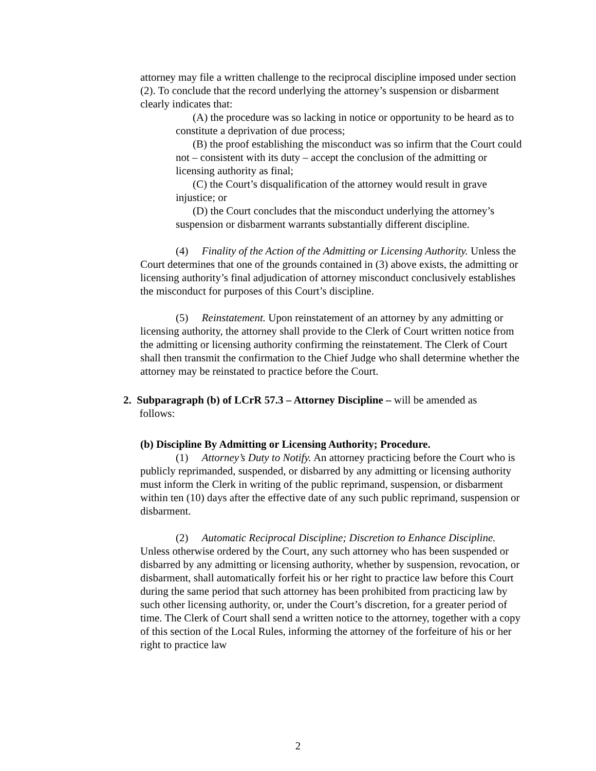attorney may file a written challenge to the reciprocal discipline imposed under section (2). To conclude that the record underlying the attorney’s suspension or disbarment clearly indicates that:
(A) the procedure was so lacking in notice or opportunity to be heard as to constitute a deprivation of due process;
(B) the proof establishing the misconduct was so infirm that the Court could not – consistent with its duty – accept the conclusion of the admitting or licensing authority as final;
(C) the Court’s disqualification of the attorney would result in grave injustice; or
(D) the Court concludes that the misconduct underlying the attorney’s suspension or disbarment warrants substantially different discipline.
(4) Finality of the Action of the Admitting or Licensing Authority. Unless the Court determines that one of the grounds contained in (3) above exists, the admitting or licensing authority’s final adjudication of attorney misconduct conclusively establishes the misconduct for purposes of this Court’s discipline.
(5) Reinstatement. Upon reinstatement of an attorney by any admitting or licensing authority, the attorney shall provide to the Clerk of Court written notice from the admitting or licensing authority confirming the reinstatement. The Clerk of Court shall then transmit the confirmation to the Chief Judge who shall determine whether the attorney may be reinstated to practice before the Court.
2. Subparagraph (b) of LCrR 57.3 – Attorney Discipline – will be amended as
follows:
(b) Discipline By Admitting or Licensing Authority; Procedure.
(1) Attorney’s Duty to Notify. An attorney practicing before the Court who is publicly reprimanded, suspended, or disbarred by any admitting or licensing authority must inform the Clerk in writing of the public reprimand, suspension, or disbarment within ten (10) days after the effective date of any such public reprimand, suspension or disbarment.
(2) Automatic Reciprocal Discipline; Discretion to Enhance Discipline. Unless otherwise ordered by the Court, any such attorney who has been suspended or disbarred by any admitting or licensing authority, whether by suspension, revocation, or disbarment, shall automatically forfeit his or her right to practice law before this Court during the same period that such attorney has been prohibited from practicing law by such other licensing authority, or, under the Court’s discretion, for a greater period of time. The Clerk of Court shall send a written notice to the attorney, together with a copy of this section of the Local Rules, informing the attorney of the forfeiture of his or her right to practice law
2